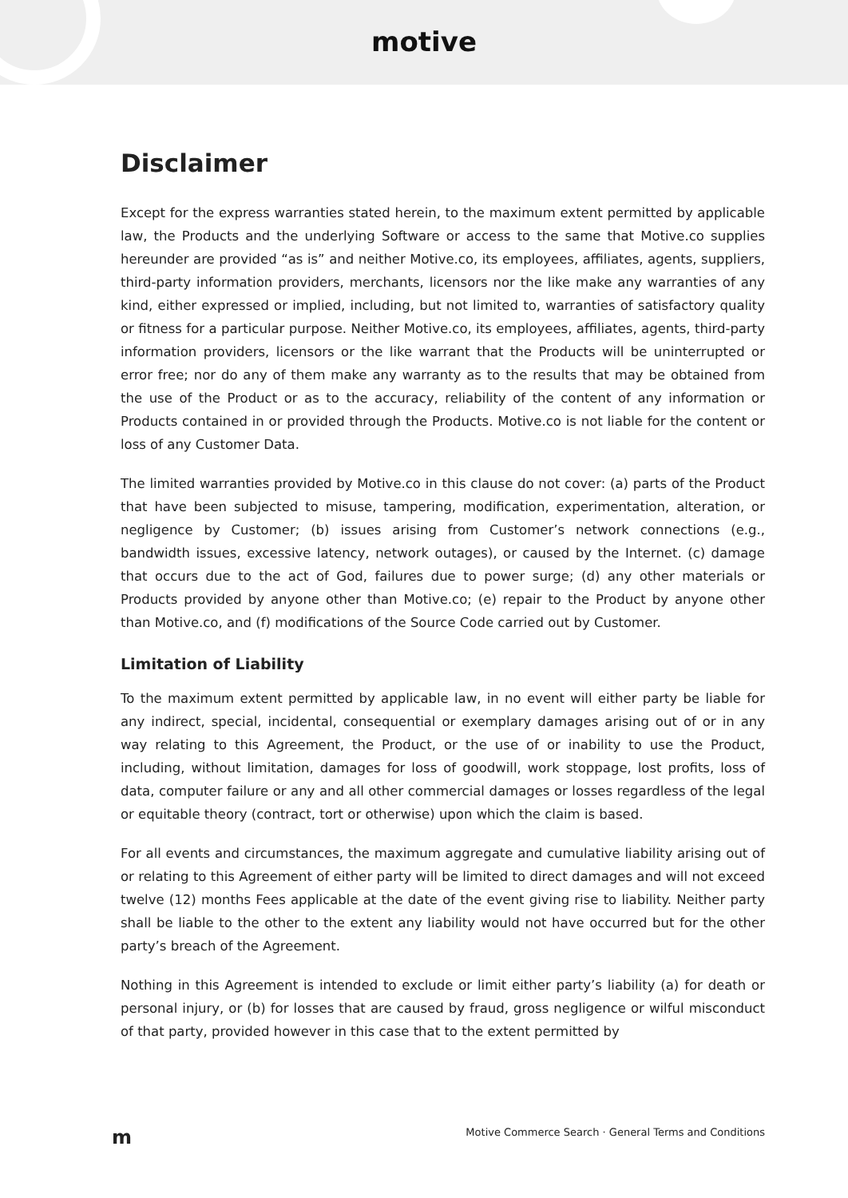motive
Disclaimer
Except for the express warranties stated herein, to the maximum extent permitted by applicable law, the Products and the underlying Software or access to the same that Motive.co supplies hereunder are provided “as is” and neither Motive.co, its employees, affiliates, agents, suppliers, third-party information providers, merchants, licensors nor the like make any warranties of any kind, either expressed or implied, including, but not limited to, warranties of satisfactory quality or fitness for a particular purpose. Neither Motive.co, its employees, affiliates, agents, third-party information providers, licensors or the like warrant that the Products will be uninterrupted or error free; nor do any of them make any warranty as to the results that may be obtained from the use of the Product or as to the accuracy, reliability of the content of any information or Products contained in or provided through the Products. Motive.co is not liable for the content or loss of any Customer Data.
The limited warranties provided by Motive.co in this clause do not cover: (a) parts of the Product that have been subjected to misuse, tampering, modification, experimentation, alteration, or negligence by Customer; (b) issues arising from Customer’s network connections (e.g., bandwidth issues, excessive latency, network outages), or caused by the Internet. (c) damage that occurs due to the act of God, failures due to power surge; (d) any other materials or Products provided by anyone other than Motive.co; (e) repair to the Product by anyone other than Motive.co, and (f) modifications of the Source Code carried out by Customer.
Limitation of Liability
To the maximum extent permitted by applicable law, in no event will either party be liable for any indirect, special, incidental, consequential or exemplary damages arising out of or in any way relating to this Agreement, the Product, or the use of or inability to use the Product, including, without limitation, damages for loss of goodwill, work stoppage, lost profits, loss of data, computer failure or any and all other commercial damages or losses regardless of the legal or equitable theory (contract, tort or otherwise) upon which the claim is based.
For all events and circumstances, the maximum aggregate and cumulative liability arising out of or relating to this Agreement of either party will be limited to direct damages and will not exceed twelve (12) months Fees applicable at the date of the event giving rise to liability. Neither party shall be liable to the other to the extent any liability would not have occurred but for the other party’s breach of the Agreement.
Nothing in this Agreement is intended to exclude or limit either party’s liability (a) for death or personal injury, or (b) for losses that are caused by fraud, gross negligence or wilful misconduct of that party, provided however in this case that to the extent permitted by
m Motive Commerce Search · General Terms and Conditions